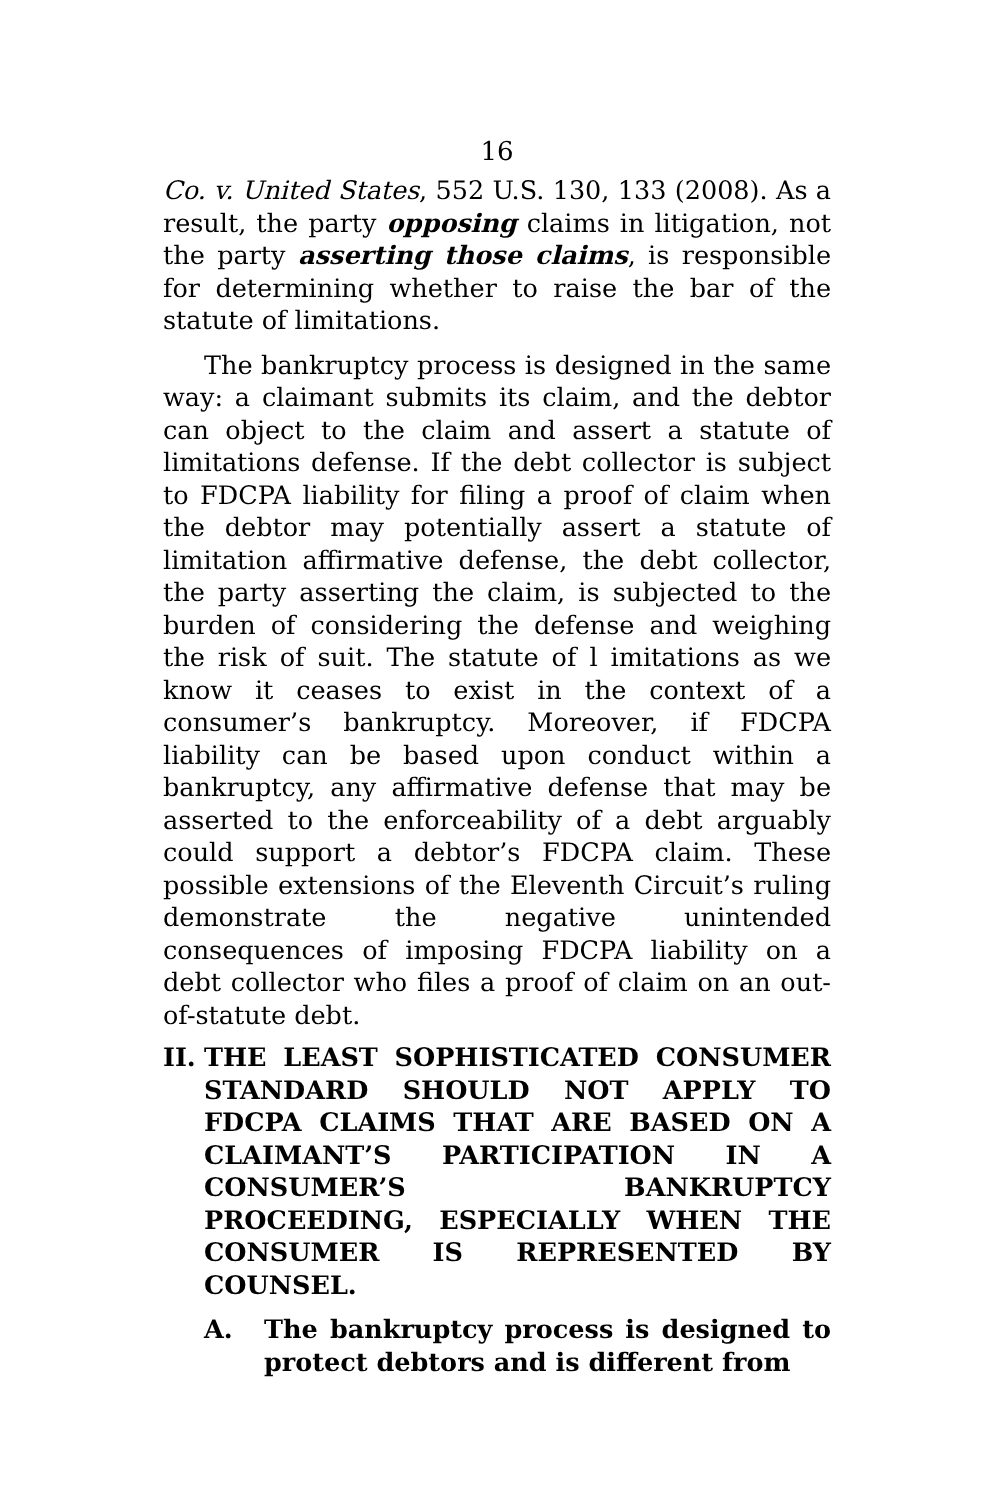16
Co. v. United States, 552 U.S. 130, 133 (2008). As a result, the party opposing claims in litigation, not the party asserting those claims, is responsible for determining whether to raise the bar of the statute of limitations.
The bankruptcy process is designed in the same way: a claimant submits its claim, and the debtor can object to the claim and assert a statute of limitations defense. If the debt collector is subject to FDCPA liability for filing a proof of claim when the debtor may potentially assert a statute of limitation affirmative defense, the debt collector, the party asserting the claim, is subjected to the burden of considering the defense and weighing the risk of suit. The statute of l imitations as we know it ceases to exist in the context of a consumer’s bankruptcy. Moreover, if FDCPA liability can be based upon conduct within a bankruptcy, any affirmative defense that may be asserted to the enforceability of a debt arguably could support a debtor’s FDCPA claim. These possible extensions of the Eleventh Circuit’s ruling demonstrate the negative unintended consequences of imposing FDCPA liability on a debt collector who files a proof of claim on an out-of-statute debt.
II. THE LEAST SOPHISTICATED CONSUMER STANDARD SHOULD NOT APPLY TO FDCPA CLAIMS THAT ARE BASED ON A CLAIMANT’S PARTICIPATION IN A CONSUMER’S BANKRUPTCY PROCEEDING, ESPECIALLY WHEN THE CONSUMER IS REPRESENTED BY COUNSEL.
A. The bankruptcy process is designed to protect debtors and is different from